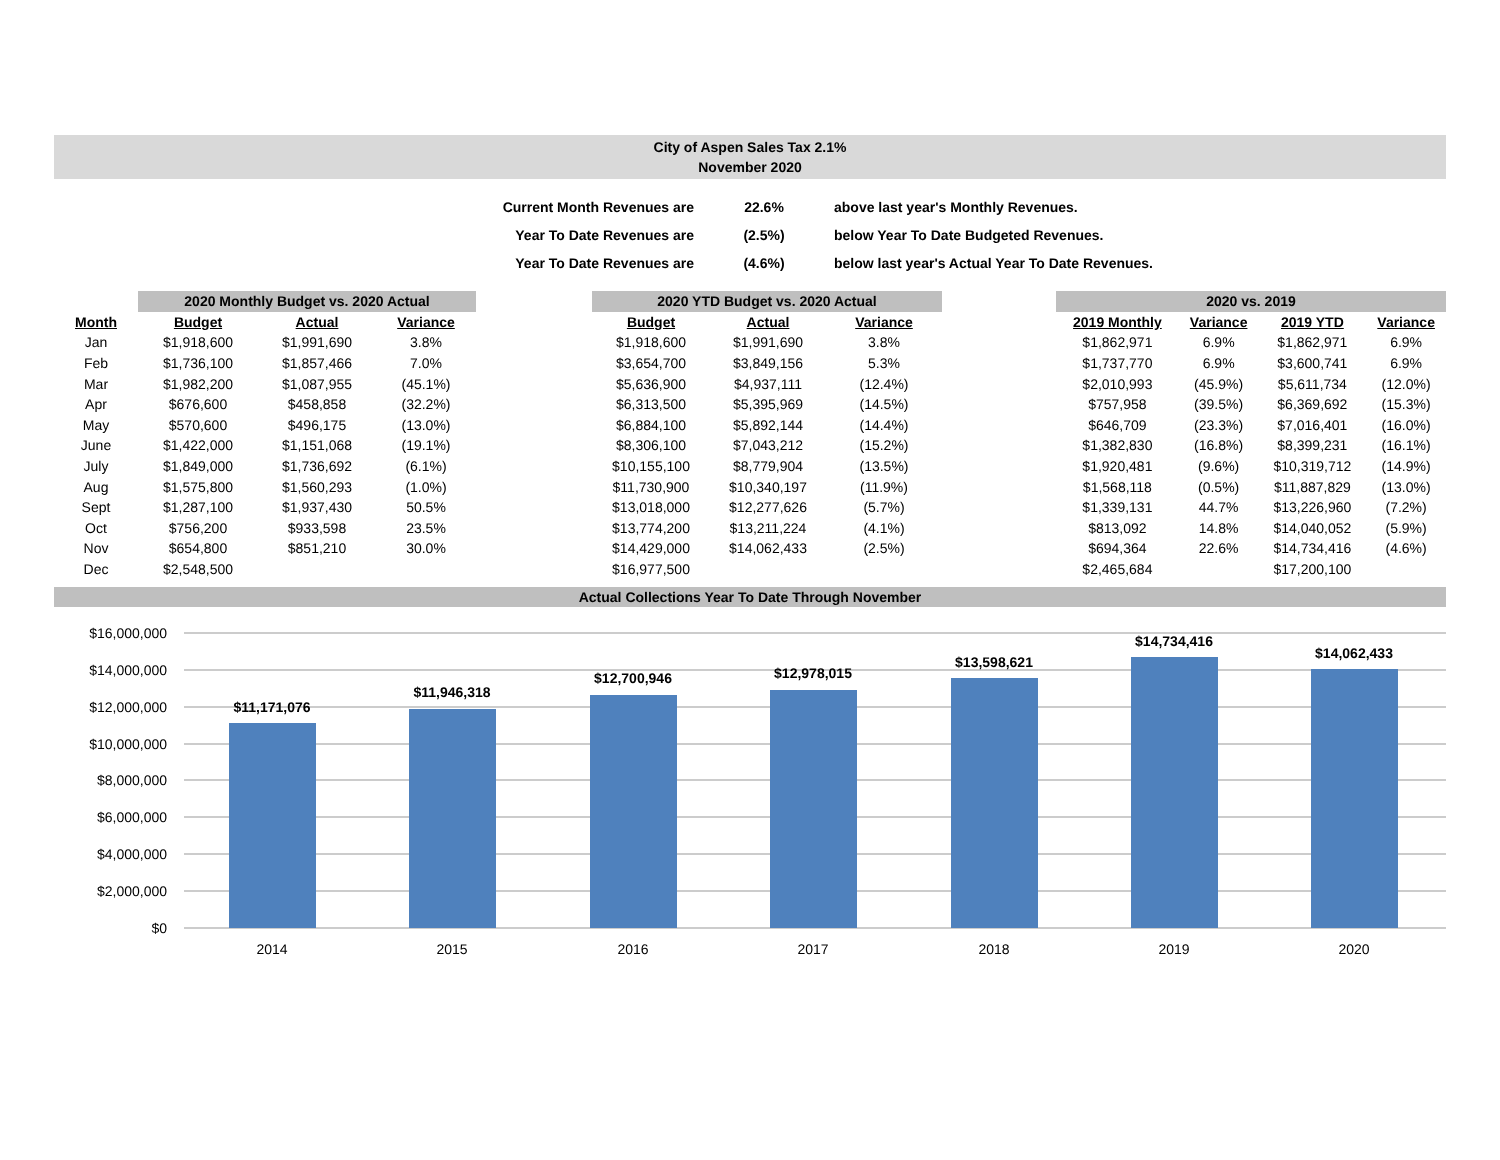City of Aspen Sales Tax 2.1%
November 2020
| Current Month Revenues are | 22.6% | above last year's Monthly Revenues. |
| Year To Date Revenues are | (2.5%) | below Year To Date Budgeted Revenues. |
| Year To Date Revenues are | (4.6%) | below last year's Actual Year To Date Revenues. |
| | 2020 Monthly Budget vs. 2020 Actual | | | | 2020 YTD Budget vs. 2020 Actual | | | | 2020 vs. 2019 | | | |
| Month | Budget | Actual | Variance | | Budget | Actual | Variance | | 2019 Monthly | Variance | 2019 YTD | Variance |
| Jan | $1,918,600 | $1,991,690 | 3.8% | | $1,918,600 | $1,991,690 | 3.8% | | $1,862,971 | 6.9% | $1,862,971 | 6.9% |
| Feb | $1,736,100 | $1,857,466 | 7.0% | | $3,654,700 | $3,849,156 | 5.3% | | $1,737,770 | 6.9% | $3,600,741 | 6.9% |
| Mar | $1,982,200 | $1,087,955 | (45.1%) | | $5,636,900 | $4,937,111 | (12.4%) | | $2,010,993 | (45.9%) | $5,611,734 | (12.0%) |
| Apr | $676,600 | $458,858 | (32.2%) | | $6,313,500 | $5,395,969 | (14.5%) | | $757,958 | (39.5%) | $6,369,692 | (15.3%) |
| May | $570,600 | $496,175 | (13.0%) | | $6,884,100 | $5,892,144 | (14.4%) | | $646,709 | (23.3%) | $7,016,401 | (16.0%) |
| June | $1,422,000 | $1,151,068 | (19.1%) | | $8,306,100 | $7,043,212 | (15.2%) | | $1,382,830 | (16.8%) | $8,399,231 | (16.1%) |
| July | $1,849,000 | $1,736,692 | (6.1%) | | $10,155,100 | $8,779,904 | (13.5%) | | $1,920,481 | (9.6%) | $10,319,712 | (14.9%) |
| Aug | $1,575,800 | $1,560,293 | (1.0%) | | $11,730,900 | $10,340,197 | (11.9%) | | $1,568,118 | (0.5%) | $11,887,829 | (13.0%) |
| Sept | $1,287,100 | $1,937,430 | 50.5% | | $13,018,000 | $12,277,626 | (5.7%) | | $1,339,131 | 44.7% | $13,226,960 | (7.2%) |
| Oct | $756,200 | $933,598 | 23.5% | | $13,774,200 | $13,211,224 | (4.1%) | | $813,092 | 14.8% | $14,040,052 | (5.9%) |
| Nov | $654,800 | $851,210 | 30.0% | | $14,429,000 | $14,062,433 | (2.5%) | | $694,364 | 22.6% | $14,734,416 | (4.6%) |
| Dec | $2,548,500 | | | | $16,977,500 | | | | $2,465,684 | | $17,200,100 | |
Actual Collections Year To Date Through November
$16,000,000
$14,000,000
$12,000,000
$10,000,000
$8,000,000
$6,000,000
$4,000,000
$2,000,000
$0
$11,171,076
$11,946,318
$12,700,946
$12,978,015
$13,598,621
$14,734,416
$14,062,433
2014
2015
2016
2017
2018
2019
2020